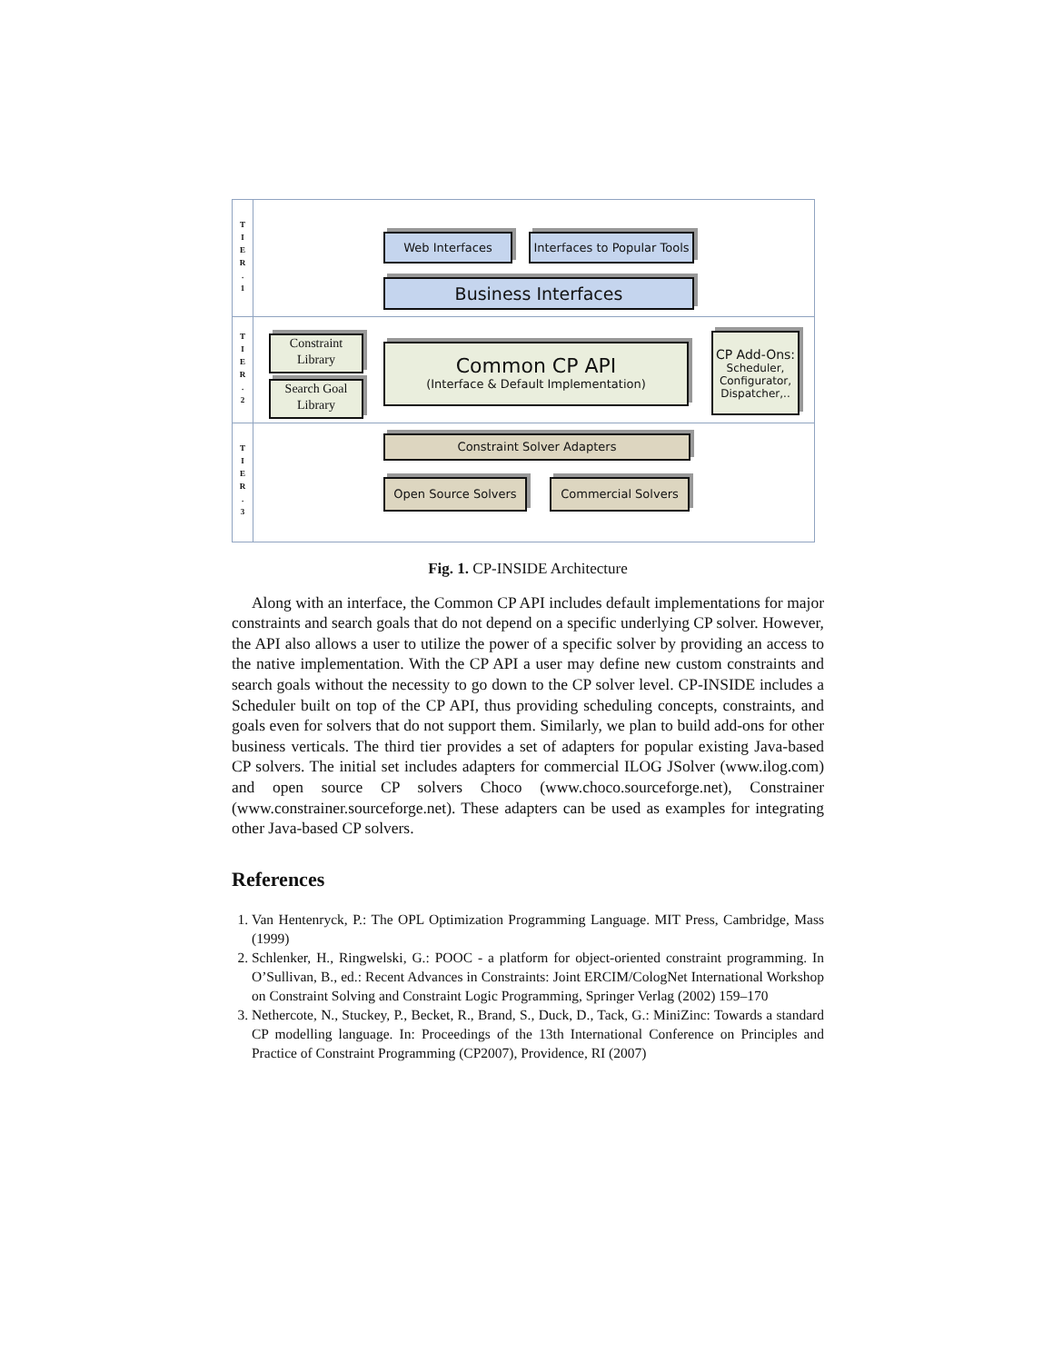T
I
E
R
.
1
T
I
E
R
.
2
T
I
E
R
.
3
Web Interfaces
Interfaces to Popular Tools
Business Interfaces
Constraint Library
Search Goal Library
Common CP API
(Interface & Default Implementation)
CP Add-Ons:
Scheduler,
Configurator,
Dispatcher,..
Constraint Solver Adapters
Open Source Solvers Commercial Solvers
Fig. 1. CP-INSIDE Architecture
  Along with an interface, the Common CP API includes default implementations for major constraints and search goals that do not depend on a specific underlying CP solver. However, the API also allows a user to utilize the power of a specific solver by providing an access to the native implementation. With the CP API a user may define new custom constraints and search goals without the necessity to go down to the CP solver level. CP-INSIDE includes a Scheduler built on top of the CP API, thus providing scheduling concepts, constraints, and goals even for solvers that do not support them. Similarly, we plan to build add-ons for other business verticals. The third tier provides a set of adapters for popular existing Java-based CP solvers. The initial set includes adapters for commercial ILOG JSolver (www.ilog.com) and open source CP solvers Choco (www.choco.sourceforge.net), Constrainer (www.constrainer.sourceforge.net). These adapters can be used as examples for integrating other Java-based CP solvers.
References
1. Van Hentenryck, P.: The OPL Optimization Programming Language. MIT Press, Cambridge, Mass (1999)
2. Schlenker, H., Ringwelski, G.: POOC - a platform for object-oriented constraint programming. In O’Sullivan, B., ed.: Recent Advances in Constraints: Joint ERCIM/CologNet International Workshop on Constraint Solving and Constraint Logic Programming, Springer Verlag (2002) 159–170
3. Nethercote, N., Stuckey, P., Becket, R., Brand, S., Duck, D., Tack, G.: MiniZinc: Towards a standard CP modelling language. In: Proceedings of the 13th International Conference on Principles and Practice of Constraint Programming (CP2007), Providence, RI (2007)